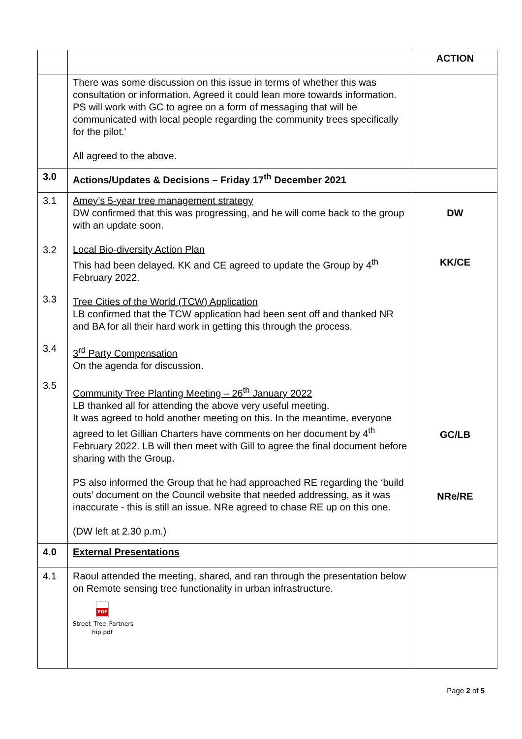| | | ACTION |
| | There was some discussion on this issue in terms of whether this was consultation or information. Agreed it could lean more towards information. PS will work with GC to agree on a form of messaging that will be communicated with local people regarding the community trees specifically for the pilot.' All agreed to the above. | |
| 3.0 | Actions/Updates & Decisions – Friday 17<sup>th</sup> December 2021 | |
| 3.1 3.2 3.3 3.4 3.5 | Amey’s 5-year tree management strategy DW confirmed that this was progressing, and he will come back to the group with an update soon. Local Bio-diversity Action Plan This had been delayed. KK and CE agreed to update the Group by 4<sup>th</sup> February 2022. Tree Cities of the World (TCW) Application LB confirmed that the TCW application had been sent off and thanked NR and BA for all their hard work in getting this through the process. 3<sup>rd</sup> Party Compensation On the agenda for discussion. Community Tree Planting Meeting – 26<sup>th</sup> January 2022 LB thanked all for attending the above very useful meeting. It was agreed to hold another meeting on this. In the meantime, everyone agreed to let Gillian Charters have comments on her document by 4<sup>th</sup> February 2022. LB will then meet with Gill to agree the final document before sharing with the Group. PS also informed the Group that he had approached RE regarding the ‘build outs’ document on the Council website that needed addressing, as it was inaccurate - this is still an issue. NRe agreed to chase RE up on this one. (DW left at 2.30 p.m.) | DW KK/CE GC/LB NRe/RE |
| 4.0 | External Presentations | |
| 4.1 | Raoul attended the meeting, shared, and ran through the presentation below on Remote sensing tree functionality in urban infrastructure. PDF Street_Tree_Partners hip.pdf | |
Page 2 of 5